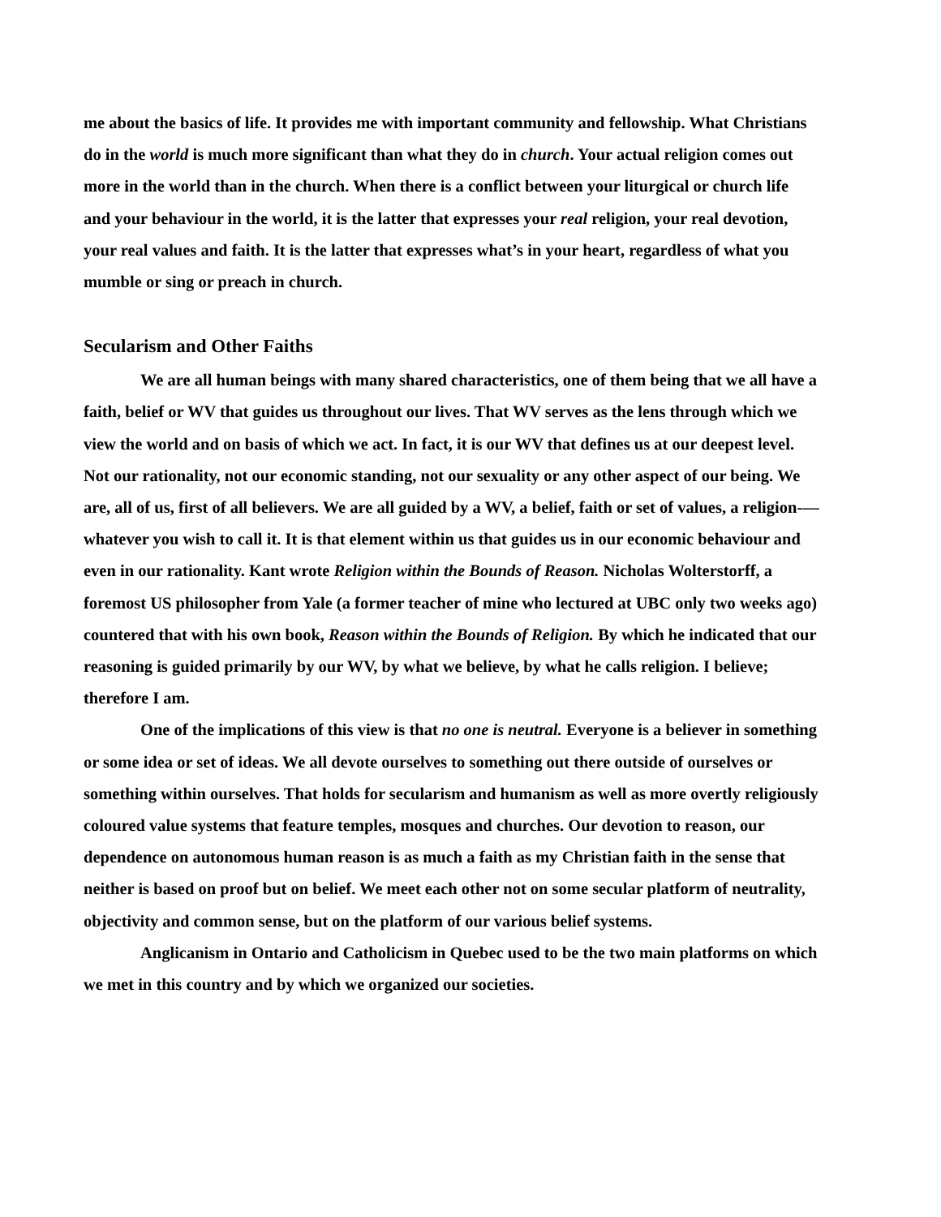me about the basics of life. It provides me with important community and fellowship. What Christians do in the world is much more significant than what they do in church. Your actual religion comes out more in the world than in the church. When there is a conflict between your liturgical or church life and your behaviour in the world, it is the latter that expresses your real religion, your real devotion, your real values and faith. It is the latter that expresses what’s in your heart, regardless of what you mumble or sing or preach in church.
Secularism and Other Faiths
We are all human beings with many shared characteristics, one of them being that we all have a faith, belief or WV that guides us throughout our lives. That WV serves as the lens through which we view the world and on basis of which we act. In fact, it is our WV that defines us at our deepest level. Not our rationality, not our economic standing, not our sexuality or any other aspect of our being. We are, all of us, first of all believers. We are all guided by a WV, a belief, faith or set of values, a religion-—whatever you wish to call it. It is that element within us that guides us in our economic behaviour and even in our rationality. Kant wrote Religion within the Bounds of Reason. Nicholas Wolterstorff, a foremost US philosopher from Yale (a former teacher of mine who lectured at UBC only two weeks ago) countered that with his own book, Reason within the Bounds of Religion. By which he indicated that our reasoning is guided primarily by our WV, by what we believe, by what he calls religion. I believe; therefore I am.
One of the implications of this view is that no one is neutral. Everyone is a believer in something or some idea or set of ideas. We all devote ourselves to something out there outside of ourselves or something within ourselves. That holds for secularism and humanism as well as more overtly religiously coloured value systems that feature temples, mosques and churches. Our devotion to reason, our dependence on autonomous human reason is as much a faith as my Christian faith in the sense that neither is based on proof but on belief. We meet each other not on some secular platform of neutrality, objectivity and common sense, but on the platform of our various belief systems.
Anglicanism in Ontario and Catholicism in Quebec used to be the two main platforms on which we met in this country and by which we organized our societies.